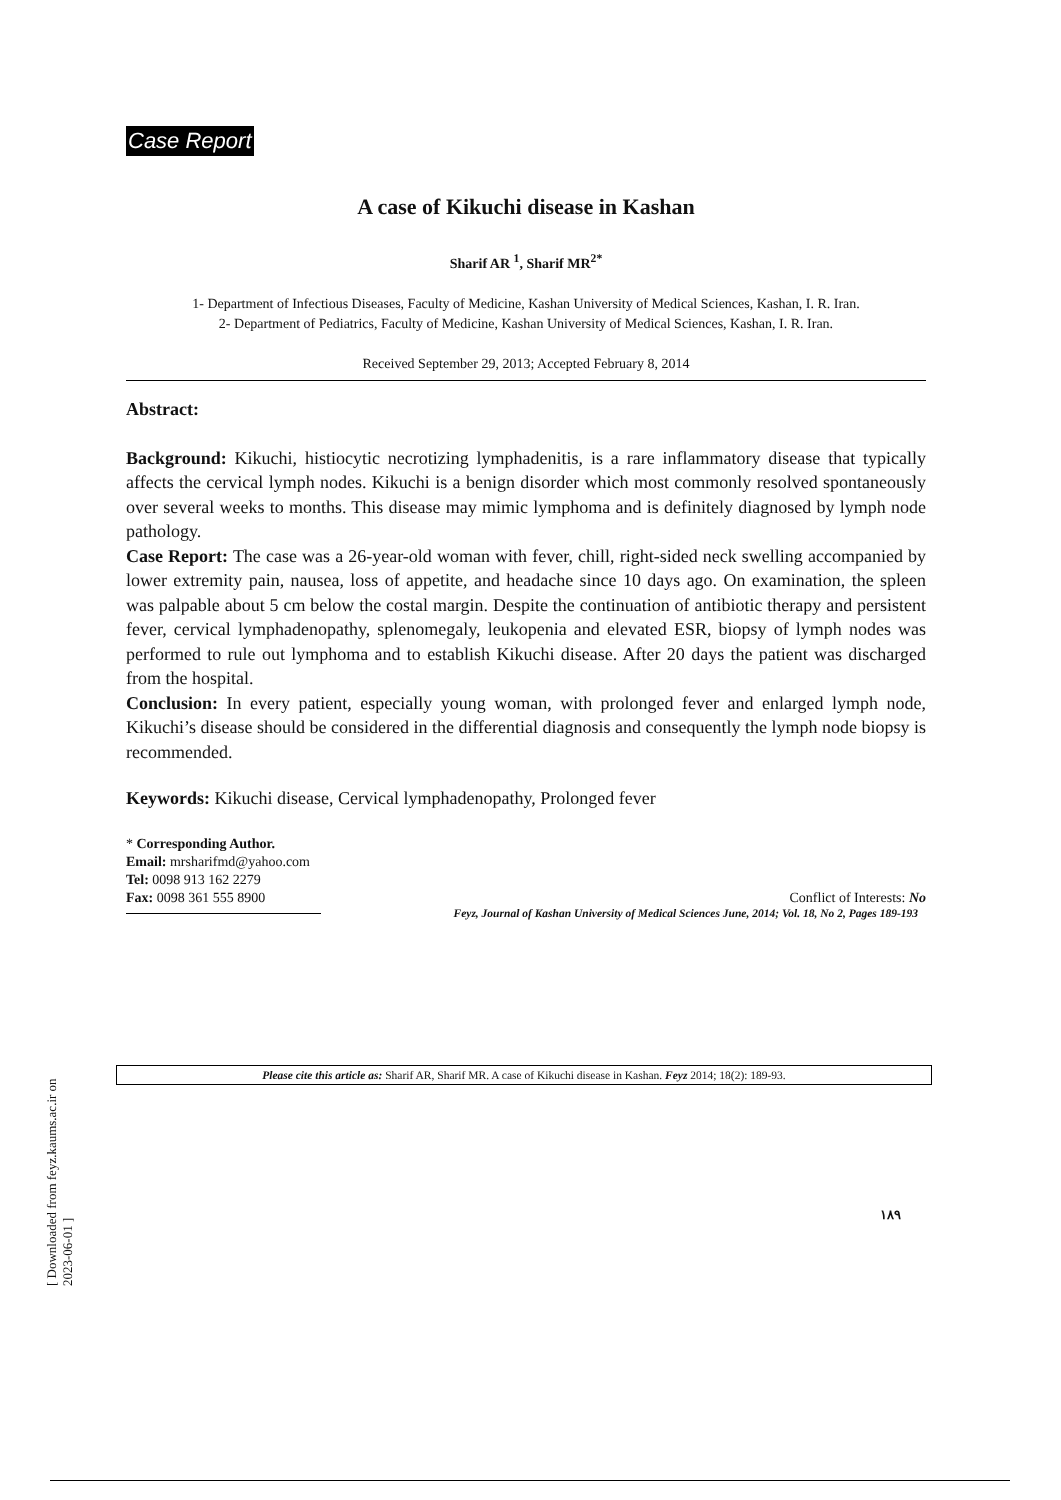Case Report
A case of Kikuchi disease in Kashan
Sharif AR <sup>1</sup>, Sharif MR<sup>2*</sup>
1- Department of Infectious Diseases, Faculty of Medicine, Kashan University of Medical Sciences, Kashan, I. R. Iran.
2- Department of Pediatrics, Faculty of Medicine, Kashan University of Medical Sciences, Kashan, I. R. Iran.
Received September 29, 2013; Accepted February 8, 2014
Abstract:
Background: Kikuchi, histiocytic necrotizing lymphadenitis, is a rare inflammatory disease that typically affects the cervical lymph nodes. Kikuchi is a benign disorder which most commonly resolved spontaneously over several weeks to months. This disease may mimic lymphoma and is definitely diagnosed by lymph node pathology.
Case Report: The case was a 26-year-old woman with fever, chill, right-sided neck swelling accompanied by lower extremity pain, nausea, loss of appetite, and headache since 10 days ago. On examination, the spleen was palpable about 5 cm below the costal margin. Despite the continuation of antibiotic therapy and persistent fever, cervical lymphadenopathy, splenomegaly, leukopenia and elevated ESR, biopsy of lymph nodes was performed to rule out lymphoma and to establish Kikuchi disease. After 20 days the patient was discharged from the hospital.
Conclusion: In every patient, especially young woman, with prolonged fever and enlarged lymph node, Kikuchi’s disease should be considered in the differential diagnosis and consequently the lymph node biopsy is recommended.
Keywords: Kikuchi disease, Cervical lymphadenopathy, Prolonged fever
* Corresponding Author.
Email: mrsharifmd@yahoo.com
Tel: 0098 913 162 2279
Fax: 0098 361 555 8900 Conflict of Interests: No
Feyz, Journal of Kashan University of Medical Sciences June, 2014; Vol. 18, No 2, Pages 189-193
Please cite this article as: Sharif AR, Sharif MR. A case of Kikuchi disease in Kashan. Feyz 2014; 18(2): 189-93.
[ Downloaded from feyz.kaums.ac.ir on 2023-06-01 ]
۱۸۹